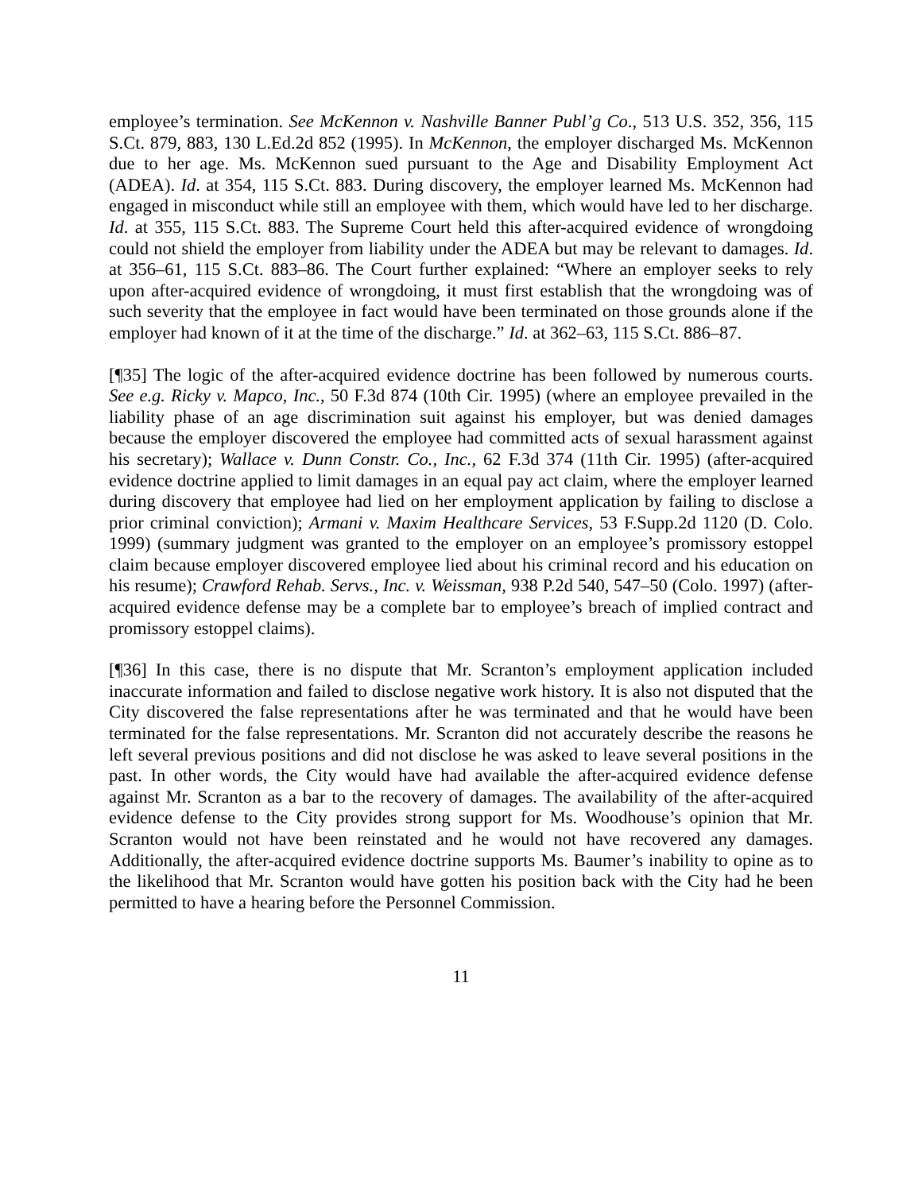employee’s termination. See McKennon v. Nashville Banner Publ’g Co., 513 U.S. 352, 356, 115 S.Ct. 879, 883, 130 L.Ed.2d 852 (1995). In McKennon, the employer discharged Ms. McKennon due to her age. Ms. McKennon sued pursuant to the Age and Disability Employment Act (ADEA). Id. at 354, 115 S.Ct. 883. During discovery, the employer learned Ms. McKennon had engaged in misconduct while still an employee with them, which would have led to her discharge. Id. at 355, 115 S.Ct. 883. The Supreme Court held this after-acquired evidence of wrongdoing could not shield the employer from liability under the ADEA but may be relevant to damages. Id. at 356–61, 115 S.Ct. 883–86. The Court further explained: “Where an employer seeks to rely upon after-acquired evidence of wrongdoing, it must first establish that the wrongdoing was of such severity that the employee in fact would have been terminated on those grounds alone if the employer had known of it at the time of the discharge.” Id. at 362–63, 115 S.Ct. 886–87.
[¶35] The logic of the after-acquired evidence doctrine has been followed by numerous courts. See e.g. Ricky v. Mapco, Inc., 50 F.3d 874 (10th Cir. 1995) (where an employee prevailed in the liability phase of an age discrimination suit against his employer, but was denied damages because the employer discovered the employee had committed acts of sexual harassment against his secretary); Wallace v. Dunn Constr. Co., Inc., 62 F.3d 374 (11th Cir. 1995) (after-acquired evidence doctrine applied to limit damages in an equal pay act claim, where the employer learned during discovery that employee had lied on her employment application by failing to disclose a prior criminal conviction); Armani v. Maxim Healthcare Services, 53 F.Supp.2d 1120 (D. Colo. 1999) (summary judgment was granted to the employer on an employee’s promissory estoppel claim because employer discovered employee lied about his criminal record and his education on his resume); Crawford Rehab. Servs., Inc. v. Weissman, 938 P.2d 540, 547–50 (Colo. 1997) (after-acquired evidence defense may be a complete bar to employee’s breach of implied contract and promissory estoppel claims).
[¶36] In this case, there is no dispute that Mr. Scranton’s employment application included inaccurate information and failed to disclose negative work history. It is also not disputed that the City discovered the false representations after he was terminated and that he would have been terminated for the false representations. Mr. Scranton did not accurately describe the reasons he left several previous positions and did not disclose he was asked to leave several positions in the past. In other words, the City would have had available the after-acquired evidence defense against Mr. Scranton as a bar to the recovery of damages. The availability of the after-acquired evidence defense to the City provides strong support for Ms. Woodhouse’s opinion that Mr. Scranton would not have been reinstated and he would not have recovered any damages. Additionally, the after-acquired evidence doctrine supports Ms. Baumer’s inability to opine as to the likelihood that Mr. Scranton would have gotten his position back with the City had he been permitted to have a hearing before the Personnel Commission.
11